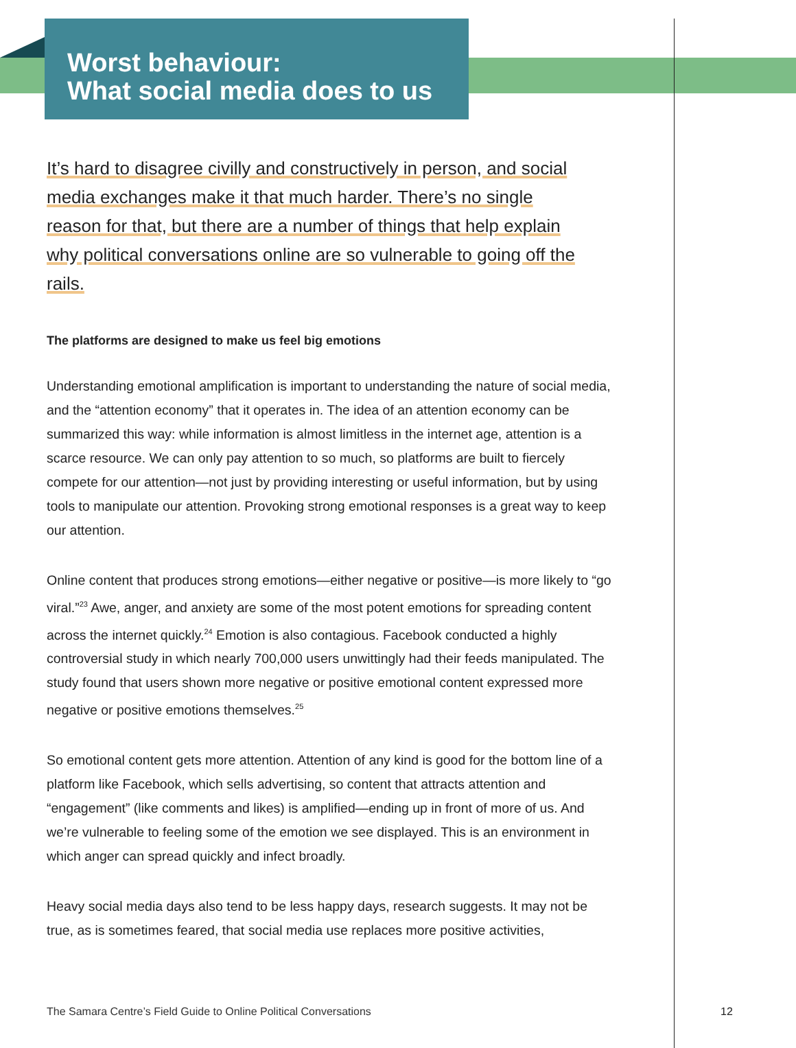Worst behaviour:
What social media does to us
It’s hard to disagree civilly and constructively in person, and social media exchanges make it that much harder. There’s no single reason for that, but there are a number of things that help explain why political conversations online are so vulnerable to going off the rails.
The platforms are designed to make us feel big emotions
Understanding emotional amplification is important to understanding the nature of social media, and the “attention economy” that it operates in. The idea of an attention economy can be summarized this way: while information is almost limitless in the internet age, attention is a scarce resource. We can only pay attention to so much, so platforms are built to fiercely compete for our attention—not just by providing interesting or useful information, but by using tools to manipulate our attention. Provoking strong emotional responses is a great way to keep our attention.
Online content that produces strong emotions—either negative or positive—is more likely to “go viral.”<sup>23</sup> Awe, anger, and anxiety are some of the most potent emotions for spreading content across the internet quickly.<sup>24</sup> Emotion is also contagious. Facebook conducted a highly controversial study in which nearly 700,000 users unwittingly had their feeds manipulated. The study found that users shown more negative or positive emotional content expressed more negative or positive emotions themselves.<sup>25</sup>
So emotional content gets more attention. Attention of any kind is good for the bottom line of a platform like Facebook, which sells advertising, so content that attracts attention and “engagement” (like comments and likes) is amplified—ending up in front of more of us. And we’re vulnerable to feeling some of the emotion we see displayed. This is an environment in which anger can spread quickly and infect broadly.
Heavy social media days also tend to be less happy days, research suggests. It may not be true, as is sometimes feared, that social media use replaces more positive activities,
The Samara Centre’s Field Guide to Online Political Conversations
12